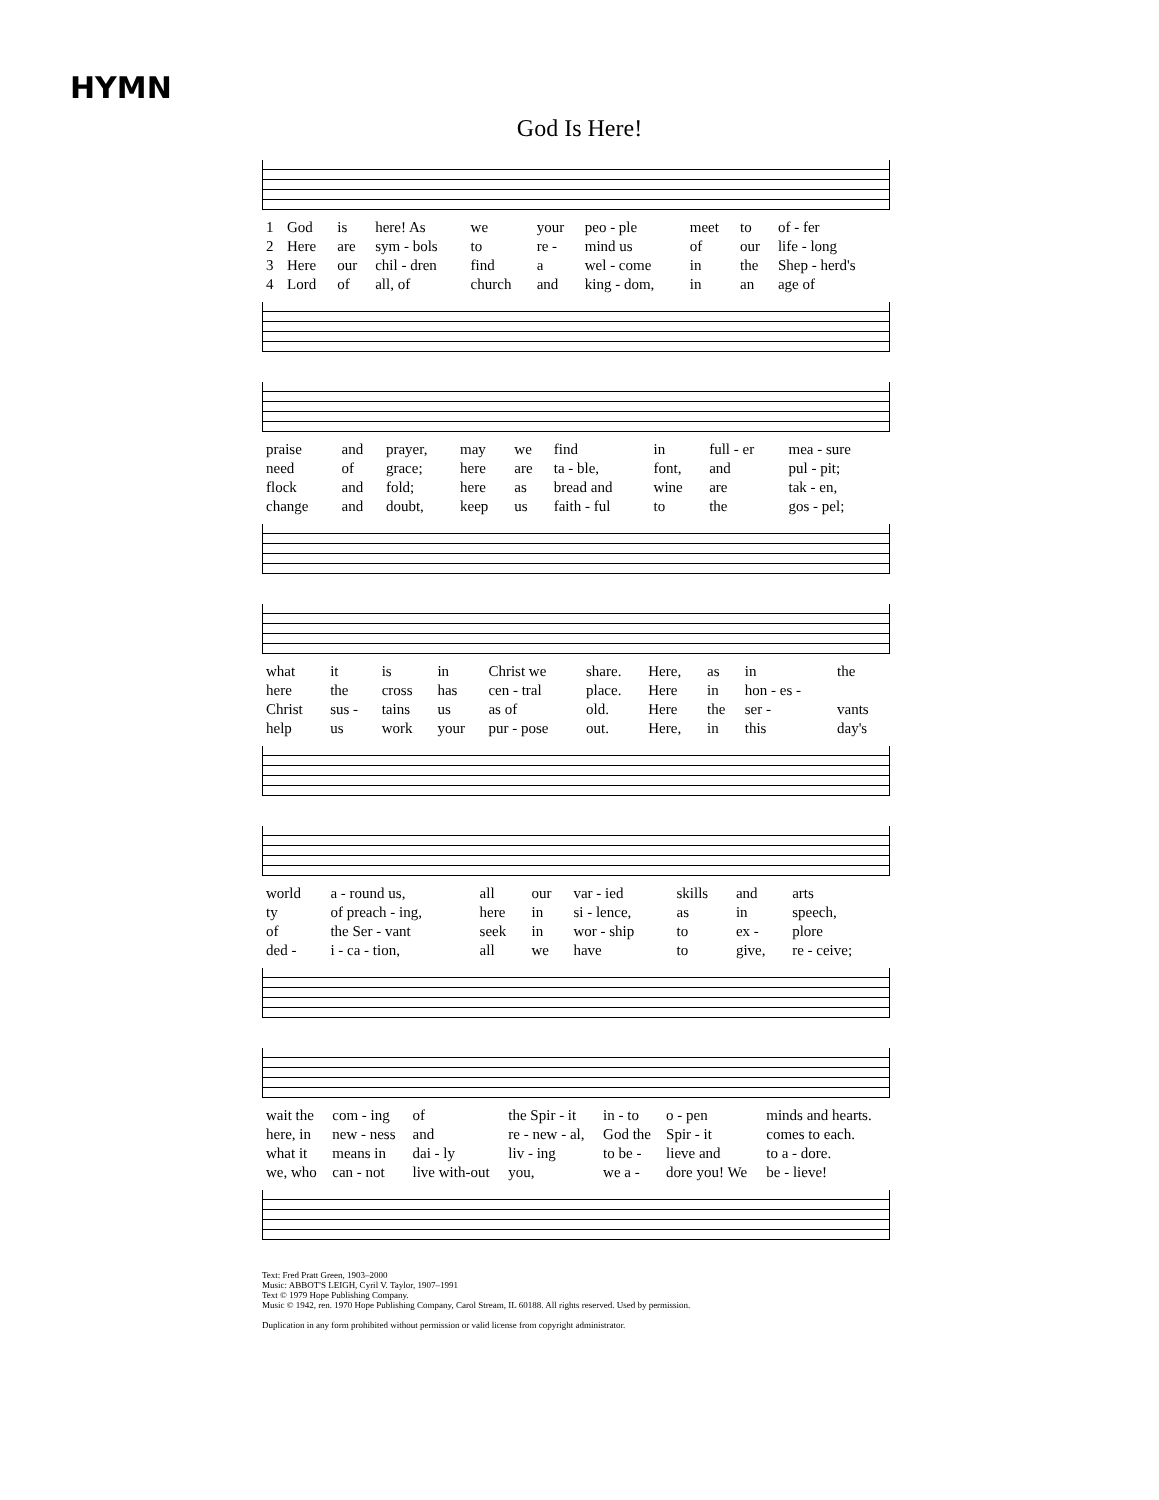HYMN
God Is Here!
| 1 | God | is | here! As | we | your | peo - ple | meet | to | of - fer |
| 2 | Here | are | sym - bols | to | re - | mind us | of | our | life - long |
| 3 | Here | our | chil - dren | find | a | wel - come | in | the | Shep - herd's |
| 4 | Lord | of | all, of | church | and | king - dom, | in | an | age of |
| praise | and | prayer, | may | we | find | in | full - er | mea - sure |
| need | of | grace; | here | are | ta - ble, | font, | and | pul - pit; |
| flock | and | fold; | here | as | bread and | wine | are | tak - en, |
| change | and | doubt, | keep | us | faith - ful | to | the | gos - pel; |
| what | it | is | in | Christ we | share. | Here, | as | in | the |
| here | the | cross | has | cen - tral | place. | Here | in | hon - es - | |
| Christ | sus - | tains | us | as of | old. | Here | the | ser - | vants |
| help | us | work | your | pur - pose | out. | Here, | in | this | day's |
| world | a - round us, | all | our | var - ied | skills | and | arts |
| ty | of preach - ing, | here | in | si - lence, | as | in | speech, |
| of | the Ser - vant | seek | in | wor - ship | to | ex - | plore |
| ded - | i - ca - tion, | all | we | have | to | give, | re - ceive; |
| wait the | com - ing | of | the Spir - it | in - to | o - pen | minds and hearts. |
| here, in | new - ness | and | re - new - al, | God the | Spir - it | comes to each. |
| what it | means in | dai - ly | liv - ing | to be - | lieve and | to a - dore. |
| we, who | can - not | live with-out | you, | we a - | dore you! We | be - lieve! |
Text: Fred Pratt Green, 1903–2000
Music: ABBOT'S LEIGH, Cyril V. Taylor, 1907–1991
Text © 1979 Hope Publishing Company.
Music © 1942, ren. 1970 Hope Publishing Company, Carol Stream, IL 60188. All rights reserved. Used by permission.
Duplication in any form prohibited without permission or valid license from copyright administrator.